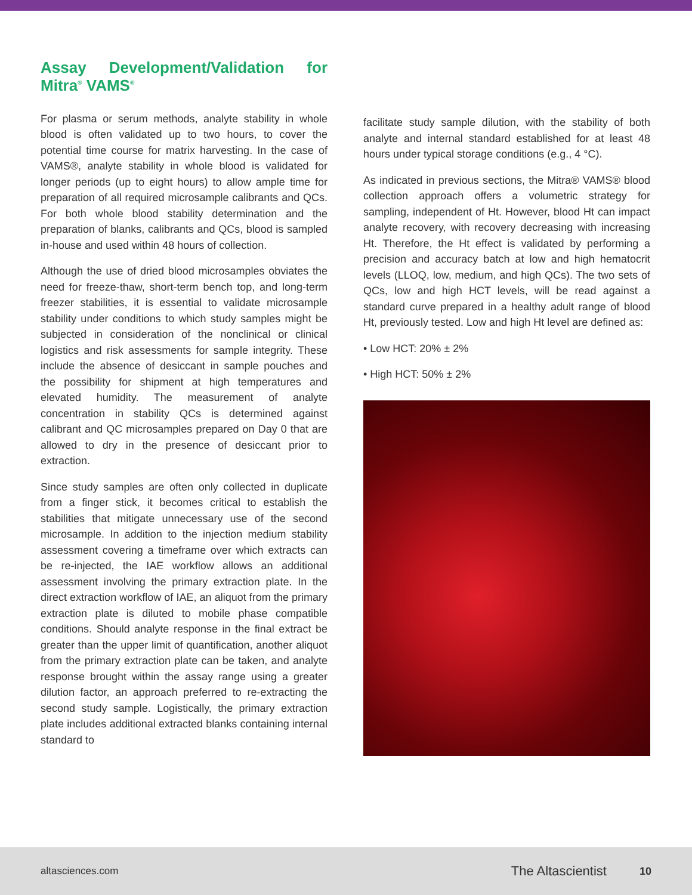Assay Development/Validation for Mitra<sup>®</sup> VAMS<sup>®</sup>
For plasma or serum methods, analyte stability in whole blood is often validated up to two hours, to cover the potential time course for matrix harvesting. In the case of VAMS®, analyte stability in whole blood is validated for longer periods (up to eight hours) to allow ample time for preparation of all required microsample calibrants and QCs. For both whole blood stability determination and the preparation of blanks, calibrants and QCs, blood is sampled in-house and used within 48 hours of collection.
Although the use of dried blood microsamples obviates the need for freeze-thaw, short-term bench top, and long-term freezer stabilities, it is essential to validate microsample stability under conditions to which study samples might be subjected in consideration of the nonclinical or clinical logistics and risk assessments for sample integrity. These include the absence of desiccant in sample pouches and the possibility for shipment at high temperatures and elevated humidity. The measurement of analyte concentration in stability QCs is determined against calibrant and QC microsamples prepared on Day 0 that are allowed to dry in the presence of desiccant prior to extraction.
Since study samples are often only collected in duplicate from a finger stick, it becomes critical to establish the stabilities that mitigate unnecessary use of the second microsample. In addition to the injection medium stability assessment covering a timeframe over which extracts can be re-injected, the IAE workflow allows an additional assessment involving the primary extraction plate. In the direct extraction workflow of IAE, an aliquot from the primary extraction plate is diluted to mobile phase compatible conditions. Should analyte response in the final extract be greater than the upper limit of quantification, another aliquot from the primary extraction plate can be taken, and analyte response brought within the assay range using a greater dilution factor, an approach preferred to re-extracting the second study sample. Logistically, the primary extraction plate includes additional extracted blanks containing internal standard to
facilitate study sample dilution, with the stability of both analyte and internal standard established for at least 48 hours under typical storage conditions (e.g., 4 °C).
As indicated in previous sections, the Mitra® VAMS® blood collection approach offers a volumetric strategy for sampling, independent of Ht. However, blood Ht can impact analyte recovery, with recovery decreasing with increasing Ht. Therefore, the Ht effect is validated by performing a precision and accuracy batch at low and high hematocrit levels (LLOQ, low, medium, and high QCs). The two sets of QCs, low and high HCT levels, will be read against a standard curve prepared in a healthy adult range of blood Ht, previously tested. Low and high Ht level are defined as:
• Low HCT: 20% ± 2%
• High HCT: 50% ± 2%
altasciences.com The Altascientist 10